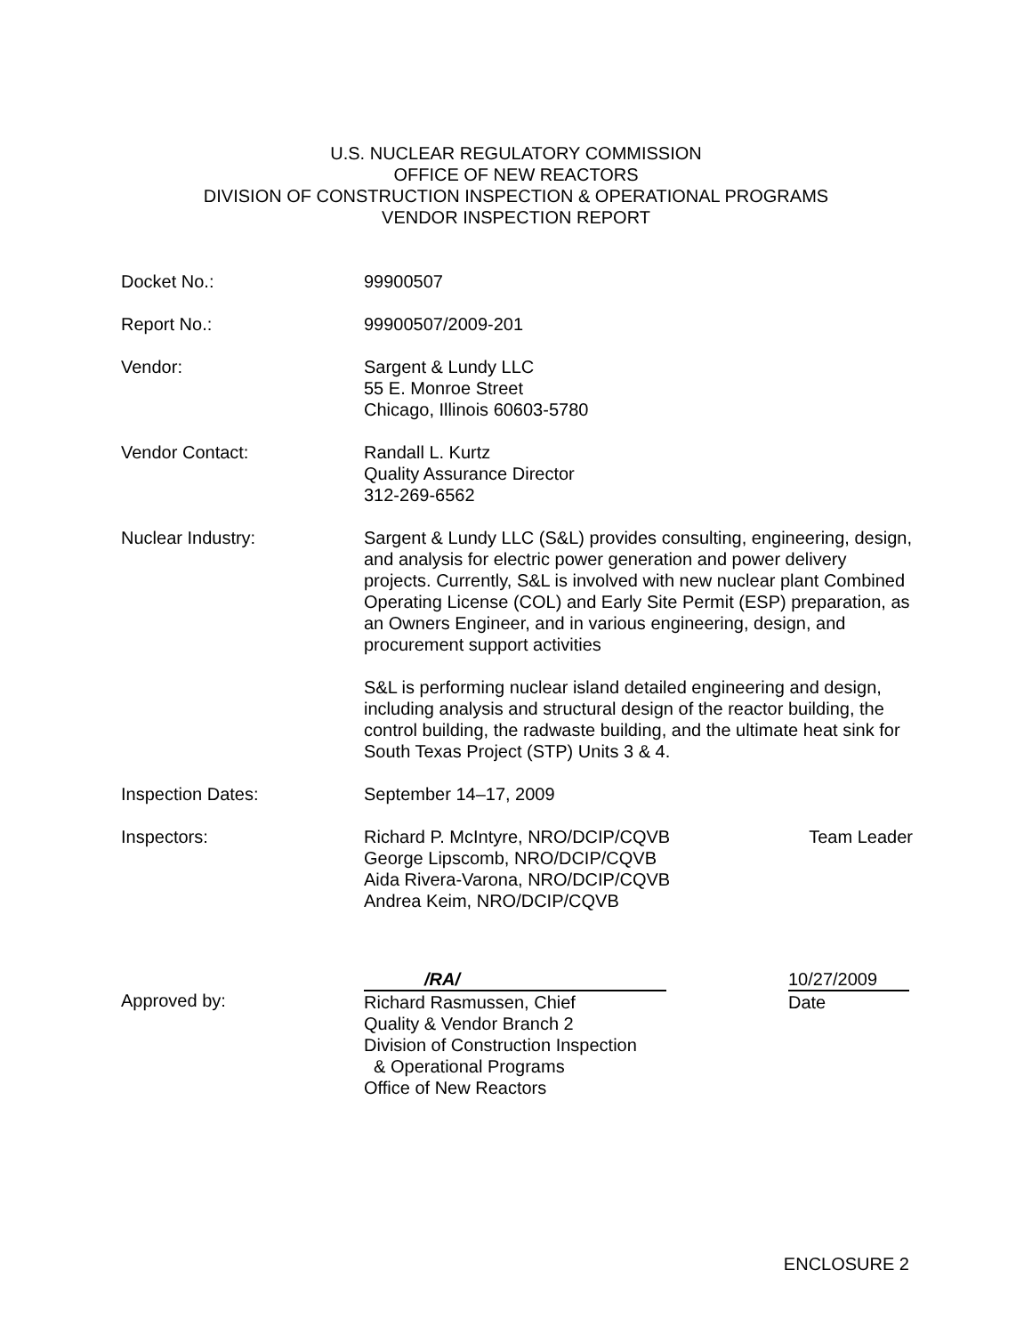U.S. NUCLEAR REGULATORY COMMISSION
OFFICE OF NEW REACTORS
DIVISION OF CONSTRUCTION INSPECTION & OPERATIONAL PROGRAMS
VENDOR INSPECTION REPORT
Docket No.: 99900507
Report No.: 99900507/2009-201
Vendor: Sargent & Lundy LLC
55 E. Monroe Street
Chicago, Illinois 60603-5780
Vendor Contact: Randall L. Kurtz
Quality Assurance Director
312-269-6562
Nuclear Industry: Sargent & Lundy LLC (S&L) provides consulting, engineering, design, and analysis for electric power generation and power delivery projects. Currently, S&L is involved with new nuclear plant Combined Operating License (COL) and Early Site Permit (ESP) preparation, as an Owners Engineer, and in various engineering, design, and procurement support activities
S&L is performing nuclear island detailed engineering and design, including analysis and structural design of the reactor building, the control building, the radwaste building, and the ultimate heat sink for South Texas Project (STP) Units 3 & 4.
Inspection Dates: September 14–17, 2009
Inspectors: Richard P. McIntyre, NRO/DCIP/CQVB Team Leader
George Lipscomb, NRO/DCIP/CQVB
Aida Rivera-Varona, NRO/DCIP/CQVB
Andrea Keim, NRO/DCIP/CQVB
Approved by:
/RA/
Richard Rasmussen, Chief
Quality & Vendor Branch 2
Division of Construction Inspection
& Operational Programs
Office of New Reactors
10/27/2009
Date
ENCLOSURE 2